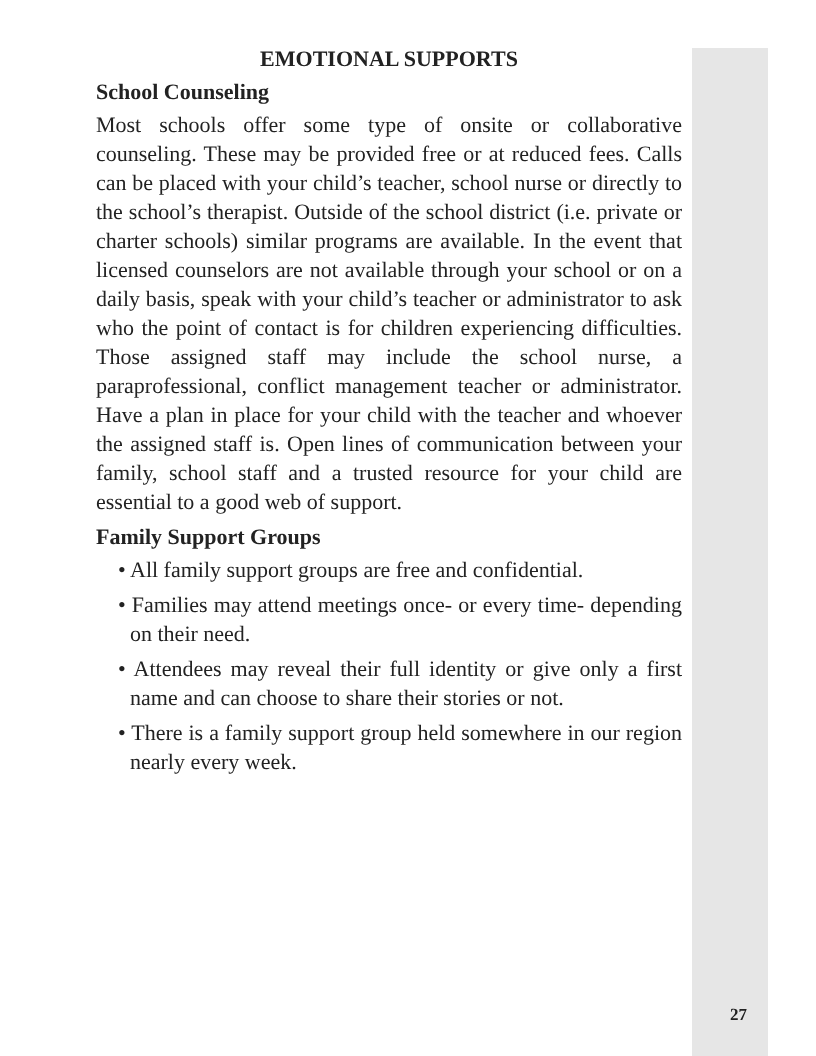EMOTIONAL SUPPORTS
School Counseling
Most schools offer some type of onsite or collaborative counseling. These may be provided free or at reduced fees. Calls can be placed with your child’s teacher, school nurse or directly to the school’s therapist. Outside of the school district (i.e. private or charter schools) similar programs are available. In the event that licensed counselors are not available through your school or on a daily basis, speak with your child’s teacher or administrator to ask who the point of contact is for children experiencing difficulties. Those assigned staff may include the school nurse, a paraprofessional, conflict management teacher or administrator. Have a plan in place for your child with the teacher and whoever the assigned staff is. Open lines of communication between your family, school staff and a trusted resource for your child are essential to a good web of support.
Family Support Groups
• All family support groups are free and confidential.
• Families may attend meetings once- or every time- depending on their need.
• Attendees may reveal their full identity or give only a first name and can choose to share their stories or not.
• There is a family support group held somewhere in our region nearly every week.
27